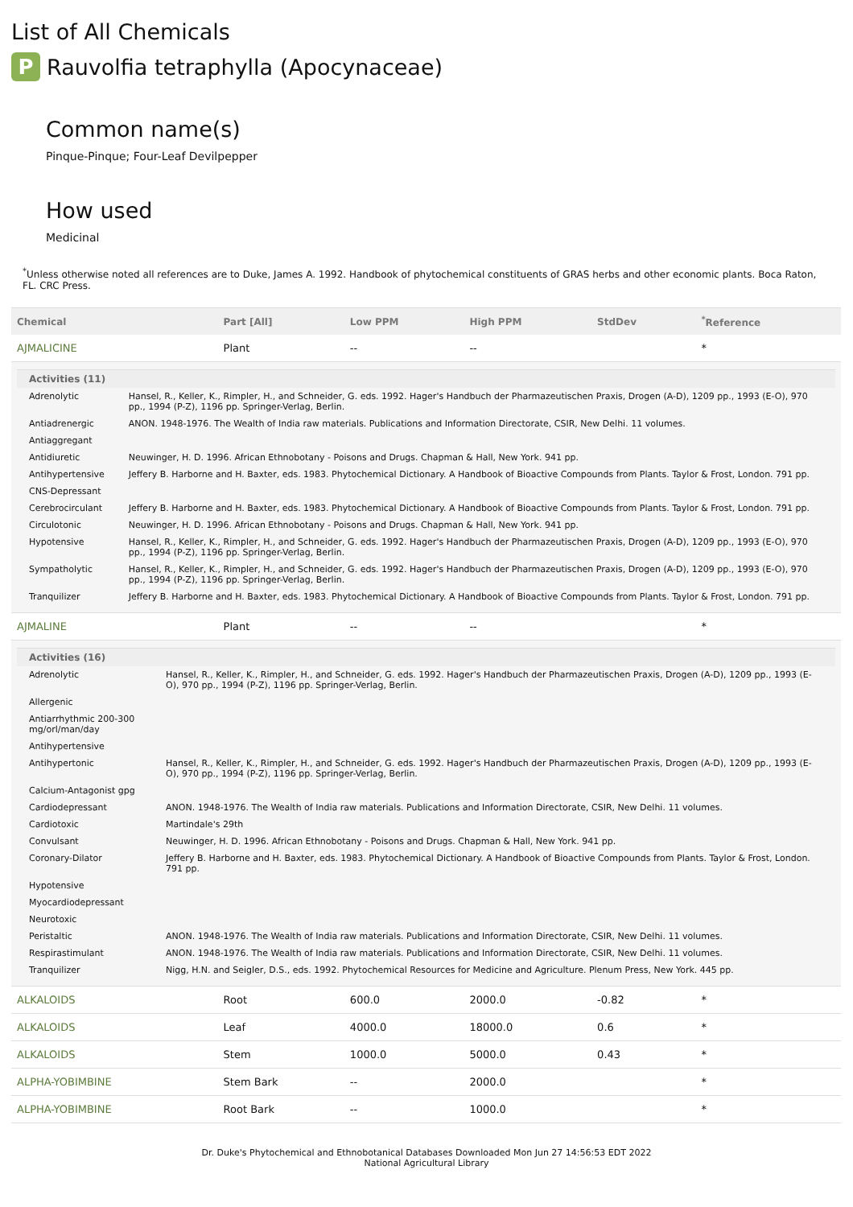List of All Chemicals
P Rauvolfia tetraphylla (Apocynaceae)
Common name(s)
Pinque-Pinque; Four-Leaf Devilpepper
How used
Medicinal
<sup>*</sup> Unless otherwise noted all references are to Duke, James A. 1992. Handbook of phytochemical constituents of GRAS herbs and other economic plants. Boca Raton, FL. CRC Press.
| Chemical | Part [All] | Low PPM | High PPM | StdDev | <sup>*</sup> Reference |
| --- | --- | --- | --- | --- | --- |
| AJMALICINE | Plant | -- | -- | | * |
| / Activities (11) / / / --- / --- / / Adrenolytic / Hansel, R., Keller, K., Rimpler, H., and Schneider, G. eds. 1992. Hager's Handbuch der Pharmazeutischen Praxis, Drogen (A-D), 1209 pp., 1993 (E-O), 970 pp., 1994 (P-Z), 1196 pp. Springer-Verlag, Berlin. / / Antiadrenergic / ANON. 1948-1976. The Wealth of India raw materials. Publications and Information Directorate, CSIR, New Delhi. 11 volumes. / / Antiaggregant / / / Antidiuretic / Neuwinger, H. D. 1996. African Ethnobotany - Poisons and Drugs. Chapman & Hall, New York. 941 pp. / / Antihypertensive / Jeffery B. Harborne and H. Baxter, eds. 1983. Phytochemical Dictionary. A Handbook of Bioactive Compounds from Plants. Taylor & Frost, London. 791 pp. / / CNS-Depressant / / / Cerebrocirculant / Jeffery B. Harborne and H. Baxter, eds. 1983. Phytochemical Dictionary. A Handbook of Bioactive Compounds from Plants. Taylor & Frost, London. 791 pp. / / Circulotonic / Neuwinger, H. D. 1996. African Ethnobotany - Poisons and Drugs. Chapman & Hall, New York. 941 pp. / / Hypotensive / Hansel, R., Keller, K., Rimpler, H., and Schneider, G. eds. 1992. Hager's Handbuch der Pharmazeutischen Praxis, Drogen (A-D), 1209 pp., 1993 (E-O), 970 pp., 1994 (P-Z), 1196 pp. Springer-Verlag, Berlin. / / Sympatholytic / Hansel, R., Keller, K., Rimpler, H., and Schneider, G. eds. 1992. Hager's Handbuch der Pharmazeutischen Praxis, Drogen (A-D), 1209 pp., 1993 (E-O), 970 pp., 1994 (P-Z), 1196 pp. Springer-Verlag, Berlin. / / Tranquilizer / Jeffery B. Harborne and H. Baxter, eds. 1983. Phytochemical Dictionary. A Handbook of Bioactive Compounds from Plants. Taylor & Frost, London. 791 pp. / | | | | | |
| AJMALINE | Plant | -- | -- | | * |
| / Activities (16) / / / --- / --- / / Adrenolytic / Hansel, R., Keller, K., Rimpler, H., and Schneider, G. eds. 1992. Hager's Handbuch der Pharmazeutischen Praxis, Drogen (A-D), 1209 pp., 1993 (E-O), 970 pp., 1994 (P-Z), 1196 pp. Springer-Verlag, Berlin. / / Allergenic / / / Antiarrhythmic 200-300 mg/orl/man/day / / / Antihypertensive / / / Antihypertonic / Hansel, R., Keller, K., Rimpler, H., and Schneider, G. eds. 1992. Hager's Handbuch der Pharmazeutischen Praxis, Drogen (A-D), 1209 pp., 1993 (E-O), 970 pp., 1994 (P-Z), 1196 pp. Springer-Verlag, Berlin. / / Calcium-Antagonist gpg / / / Cardiodepressant / ANON. 1948-1976. The Wealth of India raw materials. Publications and Information Directorate, CSIR, New Delhi. 11 volumes. / / Cardiotoxic / Martindale's 29th / / Convulsant / Neuwinger, H. D. 1996. African Ethnobotany - Poisons and Drugs. Chapman & Hall, New York. 941 pp. / / Coronary-Dilator / Jeffery B. Harborne and H. Baxter, eds. 1983. Phytochemical Dictionary. A Handbook of Bioactive Compounds from Plants. Taylor & Frost, London. 791 pp. / / Hypotensive / / / Myocardiodepressant / / / Neurotoxic / / / Peristaltic / ANON. 1948-1976. The Wealth of India raw materials. Publications and Information Directorate, CSIR, New Delhi. 11 volumes. / / Respirastimulant / ANON. 1948-1976. The Wealth of India raw materials. Publications and Information Directorate, CSIR, New Delhi. 11 volumes. / / Tranquilizer / Nigg, H.N. and Seigler, D.S., eds. 1992. Phytochemical Resources for Medicine and Agriculture. Plenum Press, New York. 445 pp. / | | | | | |
| ALKALOIDS | Root | 600.0 | 2000.0 | -0.82 | * |
| ALKALOIDS | Leaf | 4000.0 | 18000.0 | 0.6 | * |
| ALKALOIDS | Stem | 1000.0 | 5000.0 | 0.43 | * |
| ALPHA-YOBIMBINE | Stem Bark | -- | 2000.0 | | * |
| ALPHA-YOBIMBINE | Root Bark | -- | 1000.0 | | * |
Dr. Duke's Phytochemical and Ethnobotanical Databases Downloaded Mon Jun 27 14:56:53 EDT 2022
National Agricultural Library